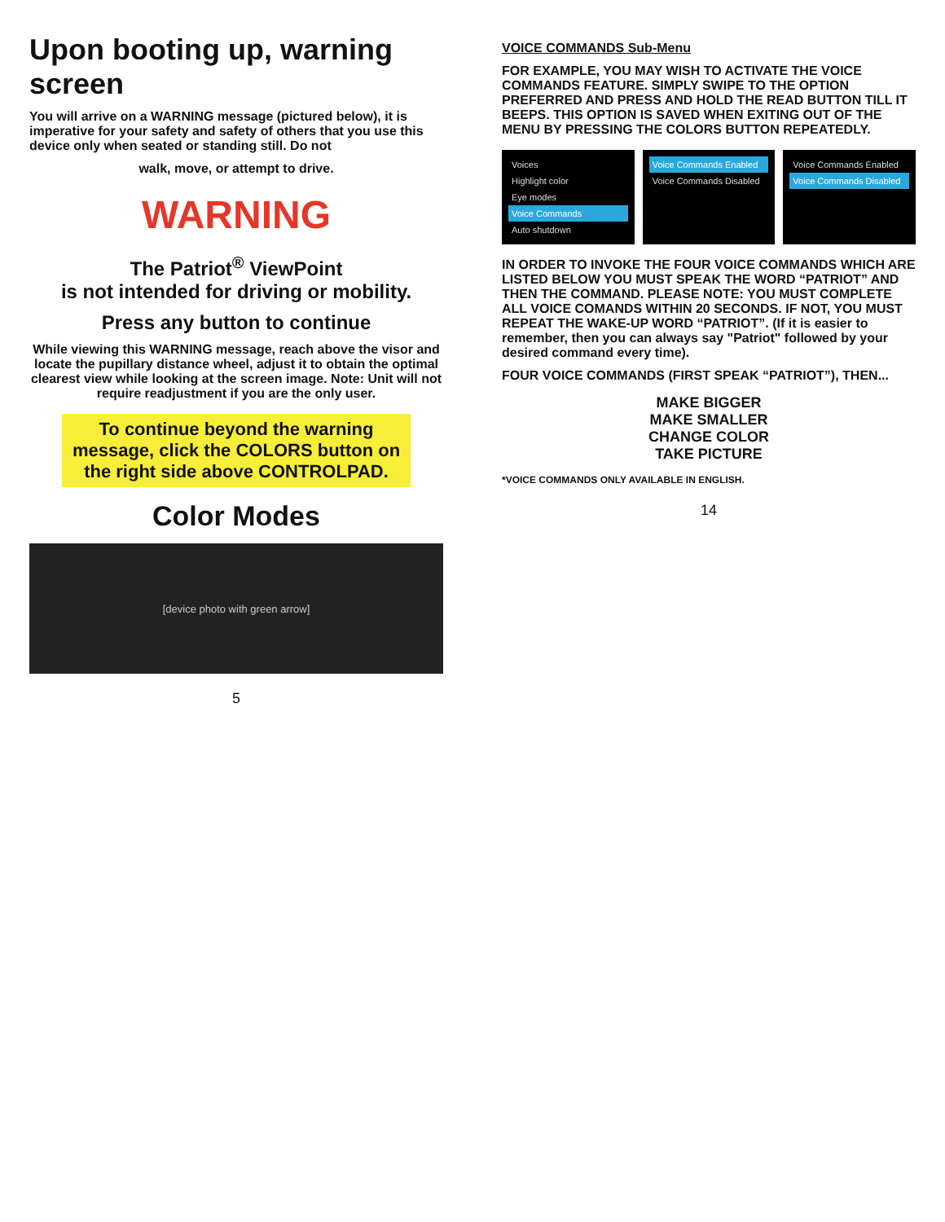Upon booting up, warning screen
You will arrive on a WARNING message (pictured below), it is imperative for your safety and safety of others that you use this device only when seated or standing still. Do not
walk, move, or attempt to drive.
WARNING
The Patriot<sup>®</sup> ViewPoint
is not intended for driving or mobility.
Press any button to continue
While viewing this WARNING message, reach above the visor and locate the pupillary distance wheel, adjust it to obtain the optimal clearest view while looking at the screen image. Note: Unit will not require readjustment if you are the only user.
To continue beyond the warning message, click the COLORS button on the right side above CONTROLPAD.
Color Modes
[device photo with green arrow]
5
VOICE COMMANDS Sub-Menu
FOR EXAMPLE, YOU MAY WISH TO ACTIVATE THE VOICE COMMANDS FEATURE. SIMPLY SWIPE TO THE OPTION PREFERRED AND PRESS AND HOLD THE READ BUTTON TILL IT BEEPS. THIS OPTION IS SAVED WHEN EXITING OUT OF THE MENU BY PRESSING THE COLORS BUTTON REPEATEDLY.
Voices
Highlight color
Eye modes
Voice Commands
Auto shutdown
Voice Commands Enabled
Voice Commands Disabled
Voice Commands Enabled
Voice Commands Disabled
IN ORDER TO INVOKE THE FOUR VOICE COMMANDS WHICH ARE LISTED BELOW YOU MUST SPEAK THE WORD “PATRIOT” AND THEN THE COMMAND. PLEASE NOTE: YOU MUST COMPLETE ALL VOICE COMANDS WITHIN 20 SECONDS. IF NOT, YOU MUST REPEAT THE WAKE-UP WORD “PATRIOT”. (If it is easier to remember, then you can always say "Patriot" followed by your desired command every time).
FOUR VOICE COMMANDS (FIRST SPEAK “PATRIOT”), THEN...
MAKE BIGGER
MAKE SMALLER
CHANGE COLOR
TAKE PICTURE
*VOICE COMMANDS ONLY AVAILABLE IN ENGLISH.
14